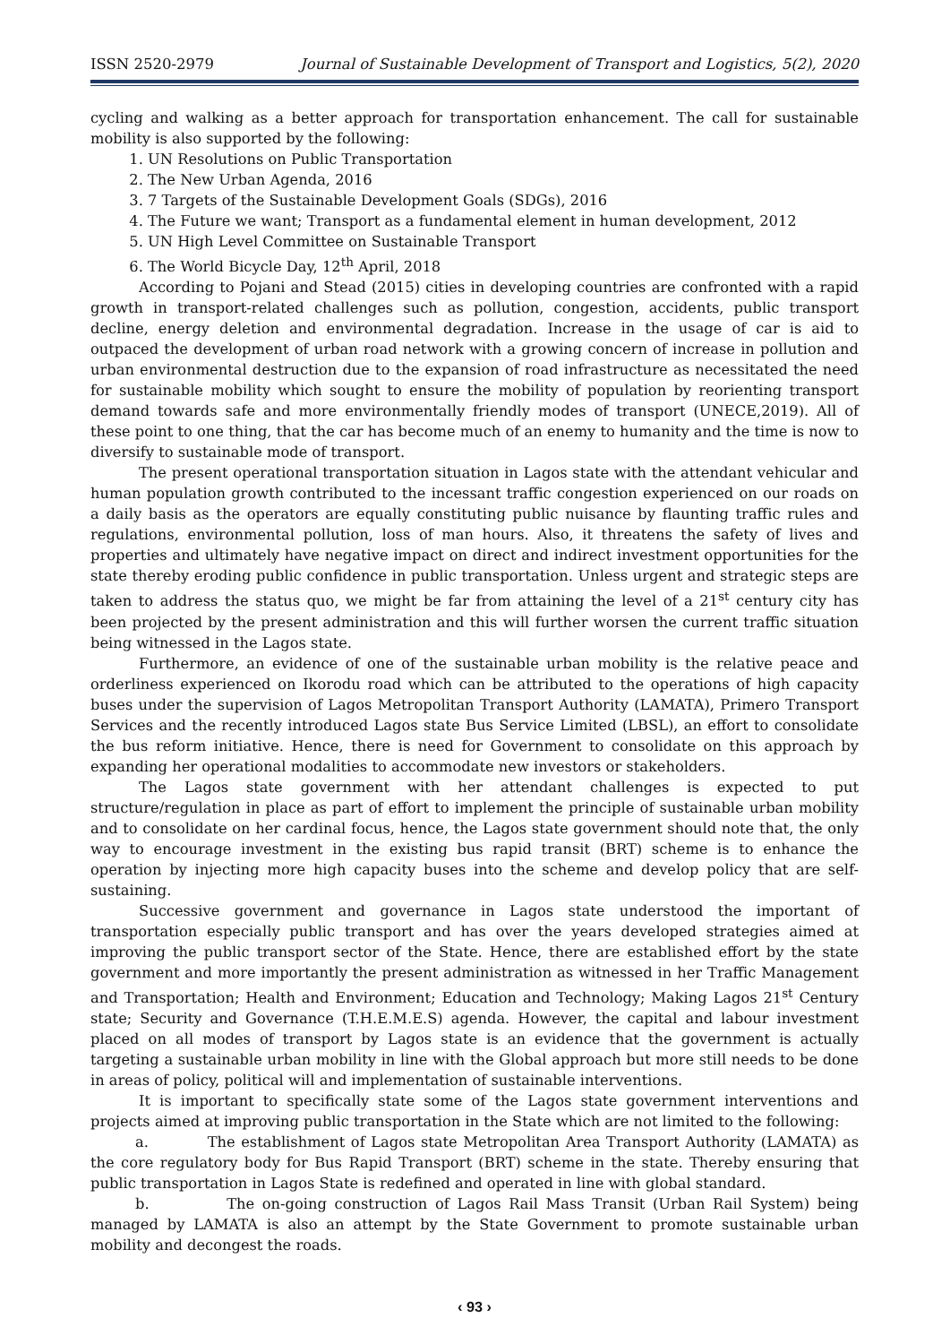ISSN 2520-2979 Journal of Sustainable Development of Transport and Logistics, 5(2), 2020
cycling and walking as a better approach for transportation enhancement. The call for sustainable mobility is also supported by the following:
1. UN Resolutions on Public Transportation
2. The New Urban Agenda, 2016
3. 7 Targets of the Sustainable Development Goals (SDGs), 2016
4. The Future we want; Transport as a fundamental element in human development, 2012
5. UN High Level Committee on Sustainable Transport
6. The World Bicycle Day, 12<sup>th</sup> April, 2018
According to Pojani and Stead (2015) cities in developing countries are confronted with a rapid growth in transport-related challenges such as pollution, congestion, accidents, public transport decline, energy deletion and environmental degradation. Increase in the usage of car is aid to outpaced the development of urban road network with a growing concern of increase in pollution and urban environmental destruction due to the expansion of road infrastructure as necessitated the need for sustainable mobility which sought to ensure the mobility of population by reorienting transport demand towards safe and more environmentally friendly modes of transport (UNECE,2019). All of these point to one thing, that the car has become much of an enemy to humanity and the time is now to diversify to sustainable mode of transport.
The present operational transportation situation in Lagos state with the attendant vehicular and human population growth contributed to the incessant traffic congestion experienced on our roads on a daily basis as the operators are equally constituting public nuisance by flaunting traffic rules and regulations, environmental pollution, loss of man hours. Also, it threatens the safety of lives and properties and ultimately have negative impact on direct and indirect investment opportunities for the state thereby eroding public confidence in public transportation. Unless urgent and strategic steps are taken to address the status quo, we might be far from attaining the level of a 21<sup>st</sup> century city has been projected by the present administration and this will further worsen the current traffic situation being witnessed in the Lagos state.
Furthermore, an evidence of one of the sustainable urban mobility is the relative peace and orderliness experienced on Ikorodu road which can be attributed to the operations of high capacity buses under the supervision of Lagos Metropolitan Transport Authority (LAMATA), Primero Transport Services and the recently introduced Lagos state Bus Service Limited (LBSL), an effort to consolidate the bus reform initiative. Hence, there is need for Government to consolidate on this approach by expanding her operational modalities to accommodate new investors or stakeholders.
The Lagos state government with her attendant challenges is expected to put structure/regulation in place as part of effort to implement the principle of sustainable urban mobility and to consolidate on her cardinal focus, hence, the Lagos state government should note that, the only way to encourage investment in the existing bus rapid transit (BRT) scheme is to enhance the operation by injecting more high capacity buses into the scheme and develop policy that are self-sustaining.
Successive government and governance in Lagos state understood the important of transportation especially public transport and has over the years developed strategies aimed at improving the public transport sector of the State. Hence, there are established effort by the state government and more importantly the present administration as witnessed in her Traffic Management and Transportation; Health and Environment; Education and Technology; Making Lagos 21<sup>st</sup> Century state; Security and Governance (T.H.E.M.E.S) agenda. However, the capital and labour investment placed on all modes of transport by Lagos state is an evidence that the government is actually targeting a sustainable urban mobility in line with the Global approach but more still needs to be done in areas of policy, political will and implementation of sustainable interventions.
It is important to specifically state some of the Lagos state government interventions and projects aimed at improving public transportation in the State which are not limited to the following:
a. The establishment of Lagos state Metropolitan Area Transport Authority (LAMATA) as the core regulatory body for Bus Rapid Transport (BRT) scheme in the state. Thereby ensuring that public transportation in Lagos State is redefined and operated in line with global standard.
b. The on-going construction of Lagos Rail Mass Transit (Urban Rail System) being managed by LAMATA is also an attempt by the State Government to promote sustainable urban mobility and decongest the roads.
‹ 93 ›